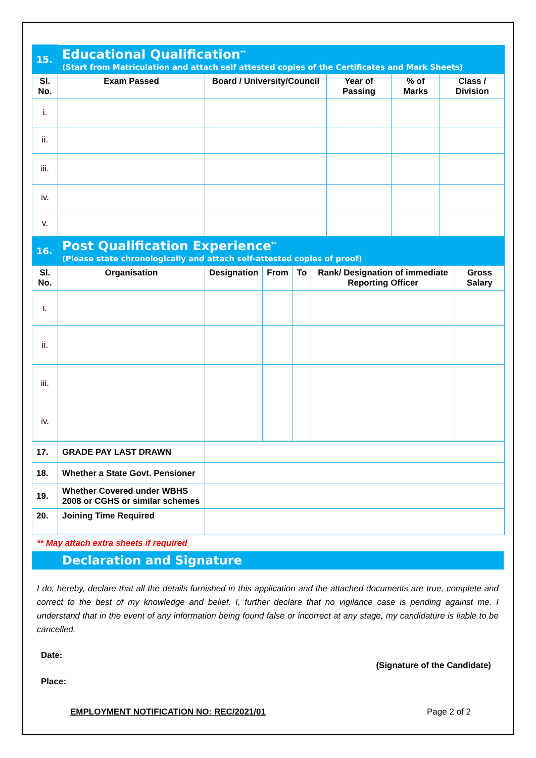| 15. | Educational Qualification<sup>**</sup> (Start from Matriculation and attach self attested copies of the Certificates and Mark Sheets) | | | | |
| Sl. No. | Exam Passed | Board / University/Council | Year of Passing | % of Marks | Class / Division |
| i. | | | | | |
| ii. | | | | | |
| iii. | | | | | |
| iv. | | | | | |
| v. | | | | | |
| 16. | Post Qualification Experience<sup>**</sup> (Please state chronologically and attach self-attested copies of proof) | | | | | |
| Sl. No. | Organisation | Designation | From | To | Rank/ Designation of immediate Reporting Officer | Gross Salary |
| i. | | | | | | |
| ii. | | | | | | |
| iii. | | | | | | |
| iv. | | | | | | |
| 17. | GRADE PAY LAST DRAWN | |
| 18. | Whether a State Govt. Pensioner | |
| 19. | Whether Covered under WBHS 2008 or CGHS or similar schemes | |
| 20. | Joining Time Required | |
** May attach extra sheets if required
Declaration and Signature
I do, hereby, declare that all the details furnished in this application and the attached documents are true, complete and correct to the best of my knowledge and belief. I, further declare that no vigilance case is pending against me. I understand that in the event of any information being found false or incorrect at any stage, my candidature is liable to be cancelled.
Date:
(Signature of the Candidate)
Place:
EMPLOYMENT NOTIFICATION NO: REC/2021/01 Page 2 of 2